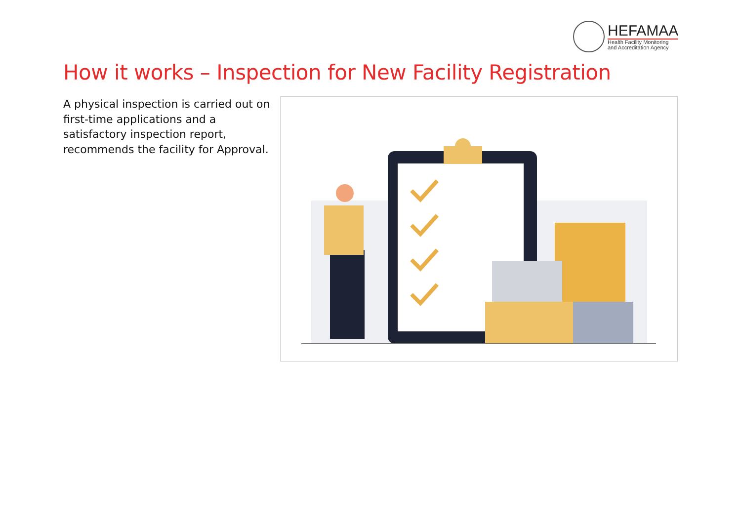HEFAMAA
Health Facility Monitoring
and Accreditation Agency
How it works – Inspection for New Facility Registration
A physical inspection is carried out on first-time applications and a satisfactory inspection report, recommends the facility for Approval.